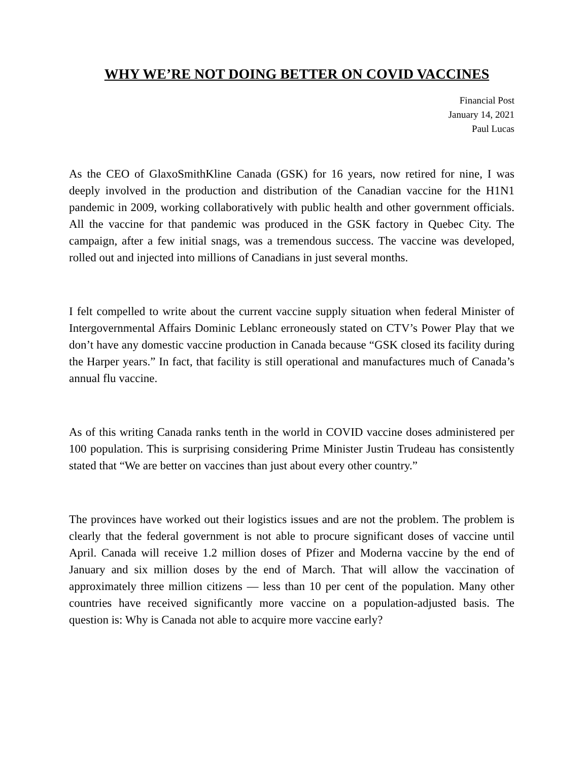WHY WE’RE NOT DOING BETTER ON COVID VACCINES
Financial Post
January 14, 2021
Paul Lucas
As the CEO of GlaxoSmithKline Canada (GSK) for 16 years, now retired for nine, I was deeply involved in the production and distribution of the Canadian vaccine for the H1N1 pandemic in 2009, working collaboratively with public health and other government officials. All the vaccine for that pandemic was produced in the GSK factory in Quebec City. The campaign, after a few initial snags, was a tremendous success. The vaccine was developed, rolled out and injected into millions of Canadians in just several months.
I felt compelled to write about the current vaccine supply situation when federal Minister of Intergovernmental Affairs Dominic Leblanc erroneously stated on CTV’s Power Play that we don’t have any domestic vaccine production in Canada because “GSK closed its facility during the Harper years.” In fact, that facility is still operational and manufactures much of Canada’s annual flu vaccine.
As of this writing Canada ranks tenth in the world in COVID vaccine doses administered per 100 population. This is surprising considering Prime Minister Justin Trudeau has consistently stated that “We are better on vaccines than just about every other country.”
The provinces have worked out their logistics issues and are not the problem. The problem is clearly that the federal government is not able to procure significant doses of vaccine until April. Canada will receive 1.2 million doses of Pfizer and Moderna vaccine by the end of January and six million doses by the end of March. That will allow the vaccination of approximately three million citizens — less than 10 per cent of the population. Many other countries have received significantly more vaccine on a population-adjusted basis. The question is: Why is Canada not able to acquire more vaccine early?